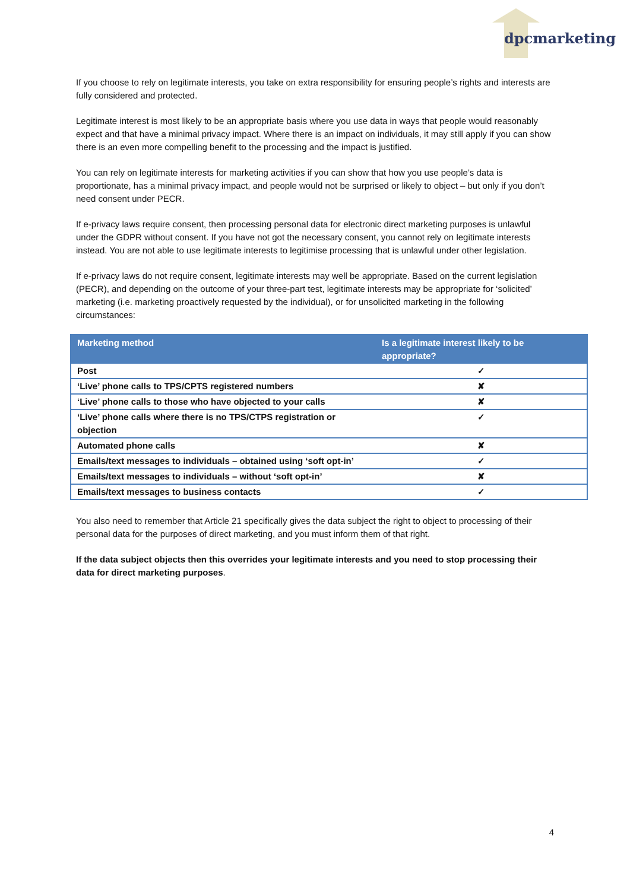dpcmarketing
If you choose to rely on legitimate interests, you take on extra responsibility for ensuring people’s rights and interests are fully considered and protected.
Legitimate interest is most likely to be an appropriate basis where you use data in ways that people would reasonably expect and that have a minimal privacy impact. Where there is an impact on individuals, it may still apply if you can show there is an even more compelling benefit to the processing and the impact is justified.
You can rely on legitimate interests for marketing activities if you can show that how you use people’s data is proportionate, has a minimal privacy impact, and people would not be surprised or likely to object – but only if you don’t need consent under PECR.
If e-privacy laws require consent, then processing personal data for electronic direct marketing purposes is unlawful under the GDPR without consent. If you have not got the necessary consent, you cannot rely on legitimate interests instead. You are not able to use legitimate interests to legitimise processing that is unlawful under other legislation.
If e-privacy laws do not require consent, legitimate interests may well be appropriate. Based on the current legislation (PECR), and depending on the outcome of your three-part test, legitimate interests may be appropriate for ‘solicited’ marketing (i.e. marketing proactively requested by the individual), or for unsolicited marketing in the following circumstances:
| Marketing method | Is a legitimate interest likely to be appropriate? |
| --- | --- |
| Post | ✓ |
| ‘Live’ phone calls to TPS/CPTS registered numbers | ✘ |
| ‘Live’ phone calls to those who have objected to your calls | ✘ |
| ‘Live’ phone calls where there is no TPS/CTPS registration or objection | ✓ |
| Automated phone calls | ✘ |
| Emails/text messages to individuals – obtained using ‘soft opt-in’ | ✓ |
| Emails/text messages to individuals – without ‘soft opt-in’ | ✘ |
| Emails/text messages to business contacts | ✓ |
You also need to remember that Article 21 specifically gives the data subject the right to object to processing of their personal data for the purposes of direct marketing, and you must inform them of that right.
If the data subject objects then this overrides your legitimate interests and you need to stop processing their data for direct marketing purposes.
4